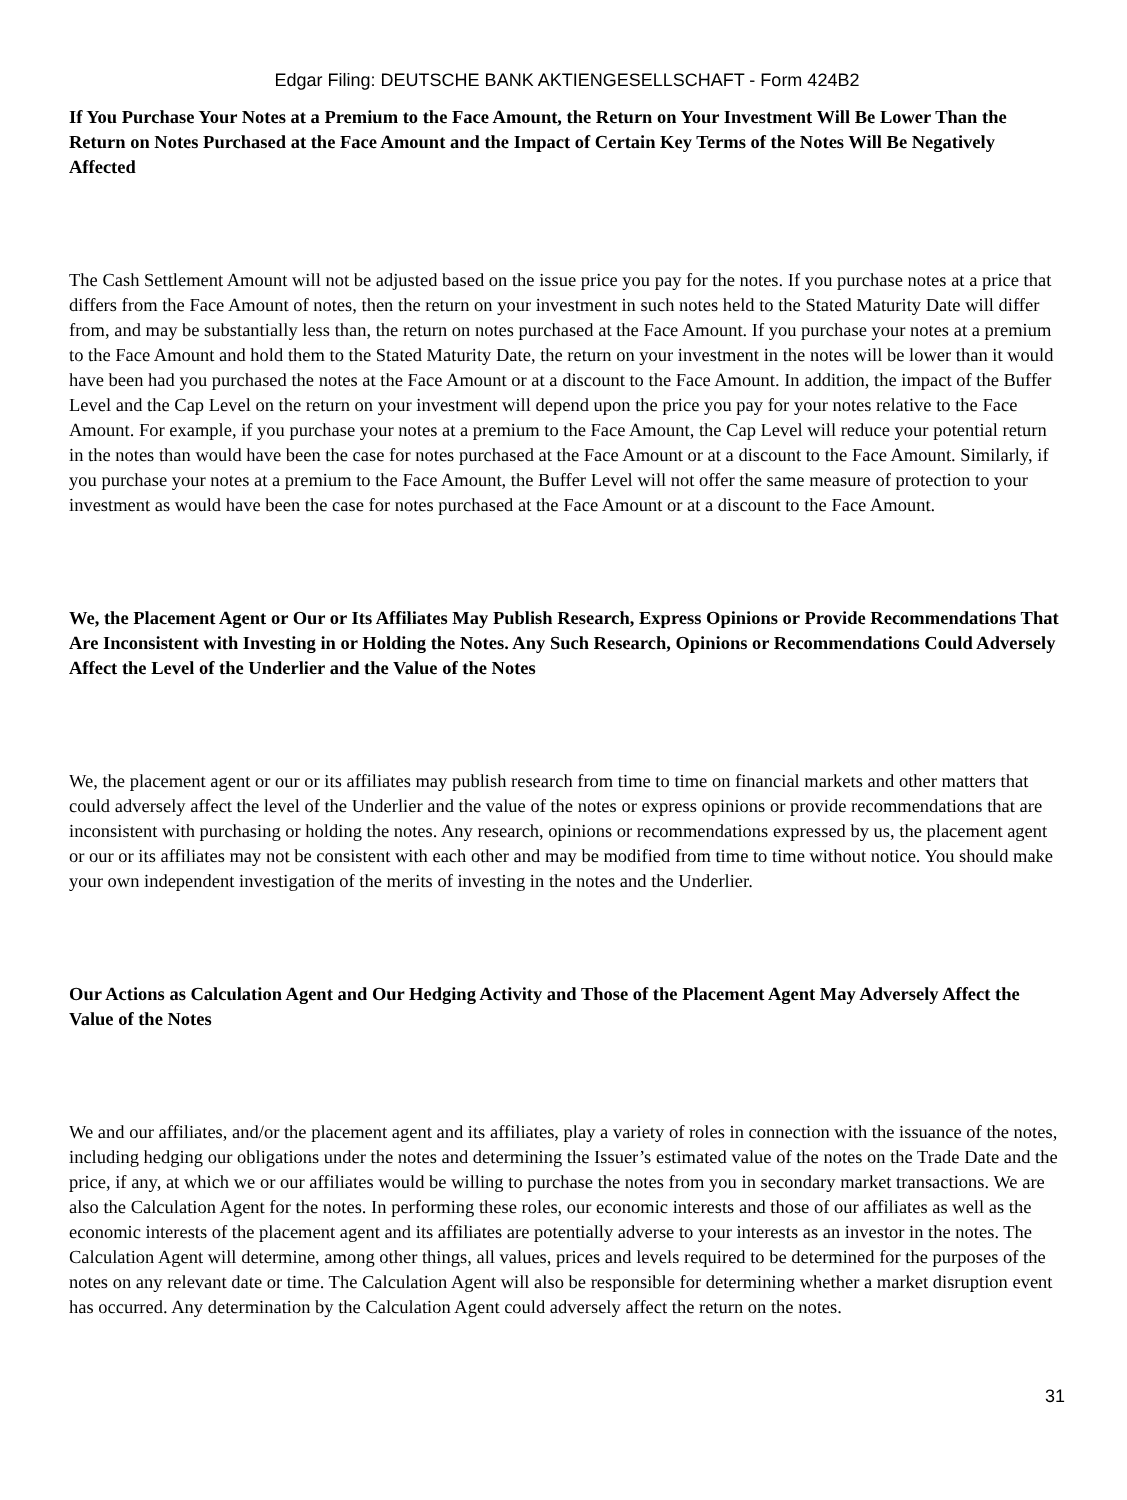Edgar Filing: DEUTSCHE BANK AKTIENGESELLSCHAFT - Form 424B2
If You Purchase Your Notes at a Premium to the Face Amount, the Return on Your Investment Will Be Lower Than the Return on Notes Purchased at the Face Amount and the Impact of Certain Key Terms of the Notes Will Be Negatively Affected
The Cash Settlement Amount will not be adjusted based on the issue price you pay for the notes. If you purchase notes at a price that differs from the Face Amount of notes, then the return on your investment in such notes held to the Stated Maturity Date will differ from, and may be substantially less than, the return on notes purchased at the Face Amount. If you purchase your notes at a premium to the Face Amount and hold them to the Stated Maturity Date, the return on your investment in the notes will be lower than it would have been had you purchased the notes at the Face Amount or at a discount to the Face Amount. In addition, the impact of the Buffer Level and the Cap Level on the return on your investment will depend upon the price you pay for your notes relative to the Face Amount. For example, if you purchase your notes at a premium to the Face Amount, the Cap Level will reduce your potential return in the notes than would have been the case for notes purchased at the Face Amount or at a discount to the Face Amount. Similarly, if you purchase your notes at a premium to the Face Amount, the Buffer Level will not offer the same measure of protection to your investment as would have been the case for notes purchased at the Face Amount or at a discount to the Face Amount.
We, the Placement Agent or Our or Its Affiliates May Publish Research, Express Opinions or Provide Recommendations That Are Inconsistent with Investing in or Holding the Notes. Any Such Research, Opinions or Recommendations Could Adversely Affect the Level of the Underlier and the Value of the Notes
We, the placement agent or our or its affiliates may publish research from time to time on financial markets and other matters that could adversely affect the level of the Underlier and the value of the notes or express opinions or provide recommendations that are inconsistent with purchasing or holding the notes. Any research, opinions or recommendations expressed by us, the placement agent or our or its affiliates may not be consistent with each other and may be modified from time to time without notice. You should make your own independent investigation of the merits of investing in the notes and the Underlier.
Our Actions as Calculation Agent and Our Hedging Activity and Those of the Placement Agent May Adversely Affect the Value of the Notes
We and our affiliates, and/or the placement agent and its affiliates, play a variety of roles in connection with the issuance of the notes, including hedging our obligations under the notes and determining the Issuer’s estimated value of the notes on the Trade Date and the price, if any, at which we or our affiliates would be willing to purchase the notes from you in secondary market transactions. We are also the Calculation Agent for the notes. In performing these roles, our economic interests and those of our affiliates as well as the economic interests of the placement agent and its affiliates are potentially adverse to your interests as an investor in the notes. The Calculation Agent will determine, among other things, all values, prices and levels required to be determined for the purposes of the notes on any relevant date or time. The Calculation Agent will also be responsible for determining whether a market disruption event has occurred. Any determination by the Calculation Agent could adversely affect the return on the notes.
31